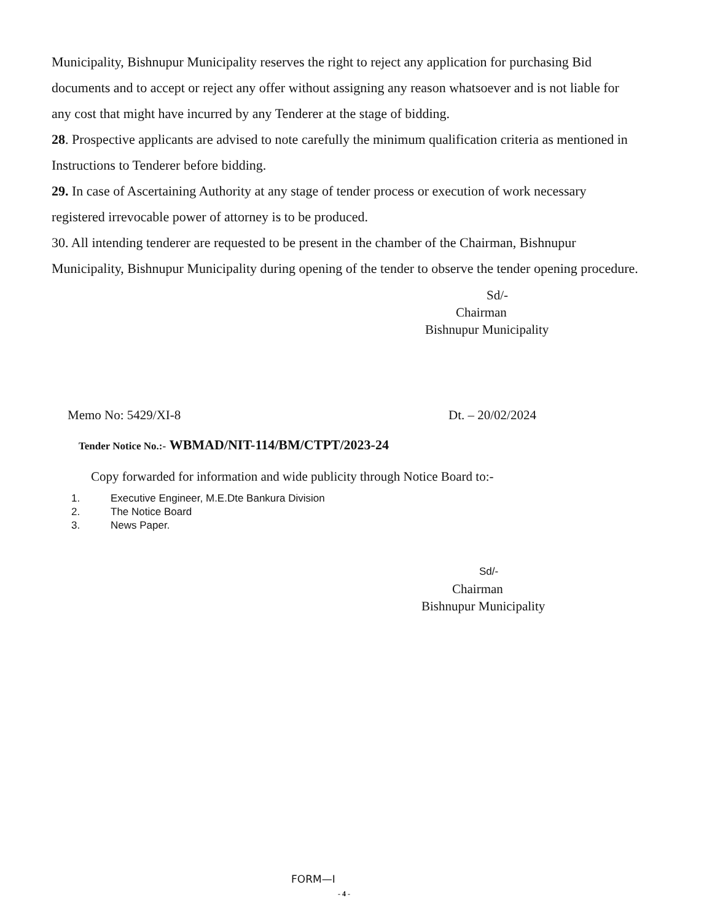Municipality, Bishnupur Municipality reserves the right to reject any application for purchasing Bid documents and to accept or reject any offer without assigning any reason whatsoever and is not liable for any cost that might have incurred by any Tenderer at the stage of bidding.
28. Prospective applicants are advised to note carefully the minimum qualification criteria as mentioned in Instructions to Tenderer before bidding.
29. In case of Ascertaining Authority at any stage of tender process or execution of work necessary registered irrevocable power of attorney is to be produced.
30. All intending tenderer are requested to be present in the chamber of the Chairman, Bishnupur Municipality, Bishnupur Municipality during opening of the tender to observe the tender opening procedure.
Sd/-
Chairman
Bishnupur Municipality
Memo No: 5429/XI-8 Dt. – 20/02/2024
Tender Notice No.:- WBMAD/NIT-114/BM/CTPT/2023-24
Copy forwarded for information and wide publicity through Notice Board to:-
1. Executive Engineer, M.E.Dte Bankura Division
2. The Notice Board
3. News Paper.
Sd/-
Chairman
Bishnupur Municipality
FORM—I
- 4 -